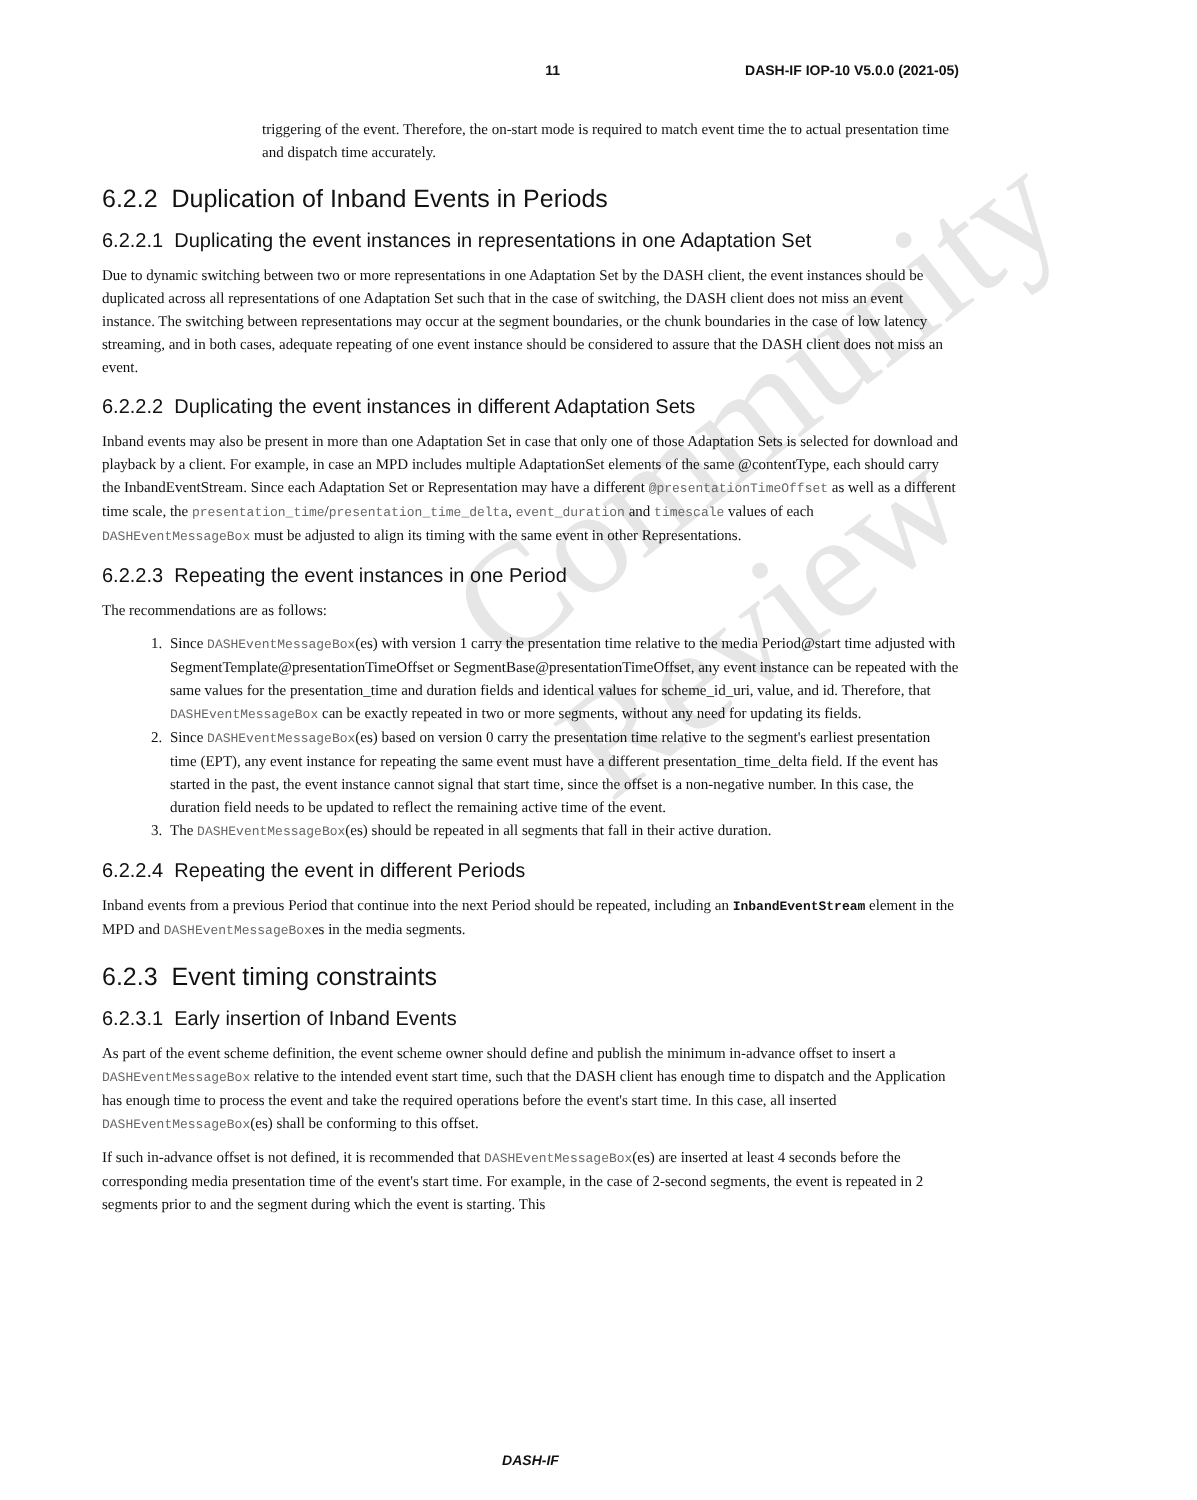Community Review
11 DASH-IF IOP-10 V5.0.0 (2021-05)
triggering of the event. Therefore, the on-start mode is required to match event time the to actual presentation time and dispatch time accurately.
6.2.2 Duplication of Inband Events in Periods
6.2.2.1 Duplicating the event instances in representations in one Adaptation Set
Due to dynamic switching between two or more representations in one Adaptation Set by the DASH client, the event instances should be duplicated across all representations of one Adaptation Set such that in the case of switching, the DASH client does not miss an event instance. The switching between representations may occur at the segment boundaries, or the chunk boundaries in the case of low latency streaming, and in both cases, adequate repeating of one event instance should be considered to assure that the DASH client does not miss an event.
6.2.2.2 Duplicating the event instances in different Adaptation Sets
Inband events may also be present in more than one Adaptation Set in case that only one of those Adaptation Sets is selected for download and playback by a client. For example, in case an MPD includes multiple AdaptationSet elements of the same @contentType, each should carry the InbandEventStream. Since each Adaptation Set or Representation may have a different @presentationTimeOffset as well as a different time scale, the presentation_time/presentation_time_delta, event_duration and timescale values of each DASHEventMessageBox must be adjusted to align its timing with the same event in other Representations.
6.2.2.3 Repeating the event instances in one Period
The recommendations are as follows:
1. Since DASHEventMessageBox(es) with version 1 carry the presentation time relative to the media Period@start time adjusted with SegmentTemplate@presentationTimeOffset or SegmentBase@presentationTimeOffset, any event instance can be repeated with the same values for the presentation_time and duration fields and identical values for scheme_id_uri, value, and id. Therefore, that DASHEventMessageBox can be exactly repeated in two or more segments, without any need for updating its fields.
2. Since DASHEventMessageBox(es) based on version 0 carry the presentation time relative to the segment's earliest presentation time (EPT), any event instance for repeating the same event must have a different presentation_time_delta field. If the event has started in the past, the event instance cannot signal that start time, since the offset is a non-negative number. In this case, the duration field needs to be updated to reflect the remaining active time of the event.
3. The DASHEventMessageBox(es) should be repeated in all segments that fall in their active duration.
6.2.2.4 Repeating the event in different Periods
Inband events from a previous Period that continue into the next Period should be repeated, including an InbandEventStream element in the MPD and DASHEventMessageBoxes in the media segments.
6.2.3 Event timing constraints
6.2.3.1 Early insertion of Inband Events
As part of the event scheme definition, the event scheme owner should define and publish the minimum in-advance offset to insert a DASHEventMessageBox relative to the intended event start time, such that the DASH client has enough time to dispatch and the Application has enough time to process the event and take the required operations before the event's start time. In this case, all inserted DASHEventMessageBox(es) shall be conforming to this offset.
If such in-advance offset is not defined, it is recommended that DASHEventMessageBox(es) are inserted at least 4 seconds before the corresponding media presentation time of the event's start time. For example, in the case of 2-second segments, the event is repeated in 2 segments prior to and the segment during which the event is starting. This
DASH-IF